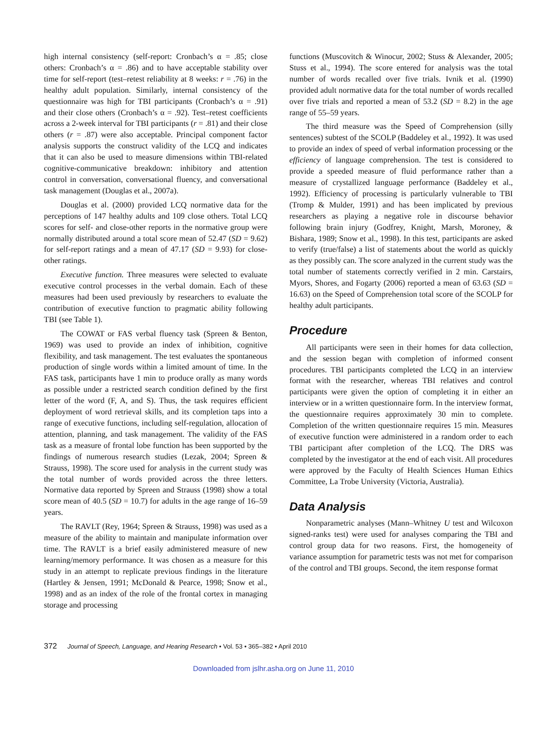high internal consistency (self-report: Cronbach’s α = .85; close others: Cronbach’s α = .86) and to have acceptable stability over time for self-report (test–retest reliability at 8 weeks: r = .76) in the healthy adult population. Similarly, internal consistency of the questionnaire was high for TBI participants (Cronbach’s α = .91) and their close others (Cronbach’s α = .92). Test–retest coefficients across a 2-week interval for TBI participants (r = .81) and their close others (r = .87) were also acceptable. Principal component factor analysis supports the construct validity of the LCQ and indicates that it can also be used to measure dimensions within TBI-related cognitive-communicative breakdown: inhibitory and attention control in conversation, conversational fluency, and conversational task management (Douglas et al., 2007a).
Douglas et al. (2000) provided LCQ normative data for the perceptions of 147 healthy adults and 109 close others. Total LCQ scores for self- and close-other reports in the normative group were normally distributed around a total score mean of 52.47 (SD = 9.62) for self-report ratings and a mean of 47.17 (SD = 9.93) for close-other ratings.
Executive function. Three measures were selected to evaluate executive control processes in the verbal domain. Each of these measures had been used previously by researchers to evaluate the contribution of executive function to pragmatic ability following TBI (see Table 1).
The COWAT or FAS verbal fluency task (Spreen & Benton, 1969) was used to provide an index of inhibition, cognitive flexibility, and task management. The test evaluates the spontaneous production of single words within a limited amount of time. In the FAS task, participants have 1 min to produce orally as many words as possible under a restricted search condition defined by the first letter of the word (F, A, and S). Thus, the task requires efficient deployment of word retrieval skills, and its completion taps into a range of executive functions, including self-regulation, allocation of attention, planning, and task management. The validity of the FAS task as a measure of frontal lobe function has been supported by the findings of numerous research studies (Lezak, 2004; Spreen & Strauss, 1998). The score used for analysis in the current study was the total number of words provided across the three letters. Normative data reported by Spreen and Strauss (1998) show a total score mean of 40.5 (SD = 10.7) for adults in the age range of 16–59 years.
The RAVLT (Rey, 1964; Spreen & Strauss, 1998) was used as a measure of the ability to maintain and manipulate information over time. The RAVLT is a brief easily administered measure of new learning/memory performance. It was chosen as a measure for this study in an attempt to replicate previous findings in the literature (Hartley & Jensen, 1991; McDonald & Pearce, 1998; Snow et al., 1998) and as an index of the role of the frontal cortex in managing storage and processing
functions (Muscovitch & Winocur, 2002; Stuss & Alexander, 2005; Stuss et al., 1994). The score entered for analysis was the total number of words recalled over five trials. Ivnik et al. (1990) provided adult normative data for the total number of words recalled over five trials and reported a mean of 53.2 (SD = 8.2) in the age range of 55–59 years.
The third measure was the Speed of Comprehension (silly sentences) subtest of the SCOLP (Baddeley et al., 1992). It was used to provide an index of speed of verbal information processing or the efficiency of language comprehension. The test is considered to provide a speeded measure of fluid performance rather than a measure of crystallized language performance (Baddeley et al., 1992). Efficiency of processing is particularly vulnerable to TBI (Tromp & Mulder, 1991) and has been implicated by previous researchers as playing a negative role in discourse behavior following brain injury (Godfrey, Knight, Marsh, Moroney, & Bishara, 1989; Snow et al., 1998). In this test, participants are asked to verify (true/false) a list of statements about the world as quickly as they possibly can. The score analyzed in the current study was the total number of statements correctly verified in 2 min. Carstairs, Myors, Shores, and Fogarty (2006) reported a mean of 63.63 (SD = 16.63) on the Speed of Comprehension total score of the SCOLP for healthy adult participants.
Procedure
All participants were seen in their homes for data collection, and the session began with completion of informed consent procedures. TBI participants completed the LCQ in an interview format with the researcher, whereas TBI relatives and control participants were given the option of completing it in either an interview or in a written questionnaire form. In the interview format, the questionnaire requires approximately 30 min to complete. Completion of the written questionnaire requires 15 min. Measures of executive function were administered in a random order to each TBI participant after completion of the LCQ. The DRS was completed by the investigator at the end of each visit. All procedures were approved by the Faculty of Health Sciences Human Ethics Committee, La Trobe University (Victoria, Australia).
Data Analysis
Nonparametric analyses (Mann–Whitney U test and Wilcoxon signed-ranks test) were used for analyses comparing the TBI and control group data for two reasons. First, the homogeneity of variance assumption for parametric tests was not met for comparison of the control and TBI groups. Second, the item response format
372 Journal of Speech, Language, and Hearing Research • Vol. 53 • 365–382 • April 2010
Downloaded from jslhr.asha.org on June 11, 2010